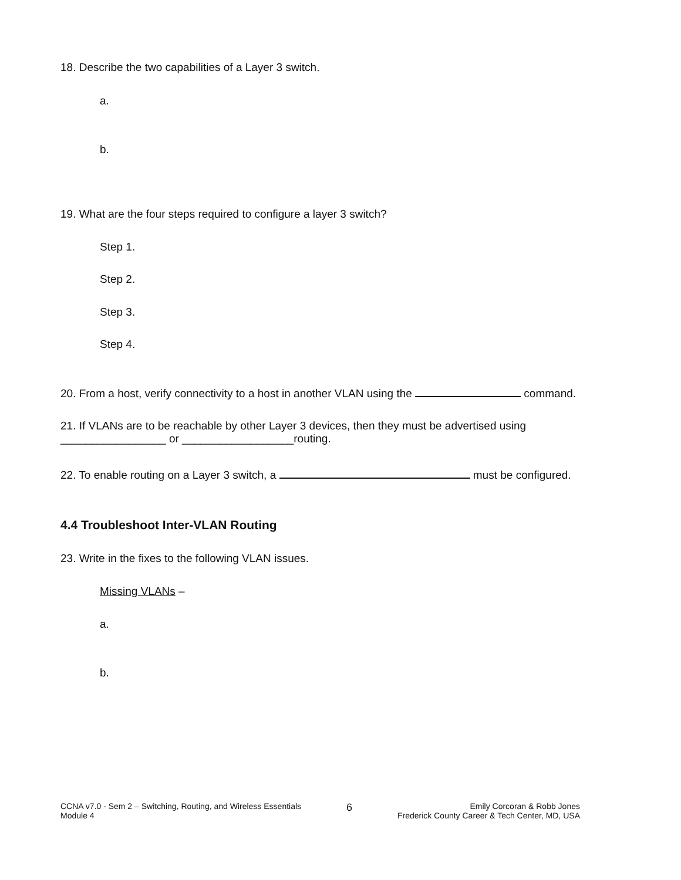18. Describe the two capabilities of a Layer 3 switch.
a.
b.
19. What are the four steps required to configure a layer 3 switch?
Step 1.
Step 2.
Step 3.
Step 4.
20. From a host, verify connectivity to a host in another VLAN using the command.
21. If VLANs are to be reachable by other Layer 3 devices, then they must be advertised using
_________________ or __________________routing.
22. To enable routing on a Layer 3 switch, a must be configured.
4.4 Troubleshoot Inter-VLAN Routing
23. Write in the fixes to the following VLAN issues.
Missing VLANs –
a.
b.
CCNA v7.0 - Sem 2 – Switching, Routing, and Wireless Essentials
Module 4
6
Emily Corcoran & Robb Jones
Frederick County Career & Tech Center, MD, USA